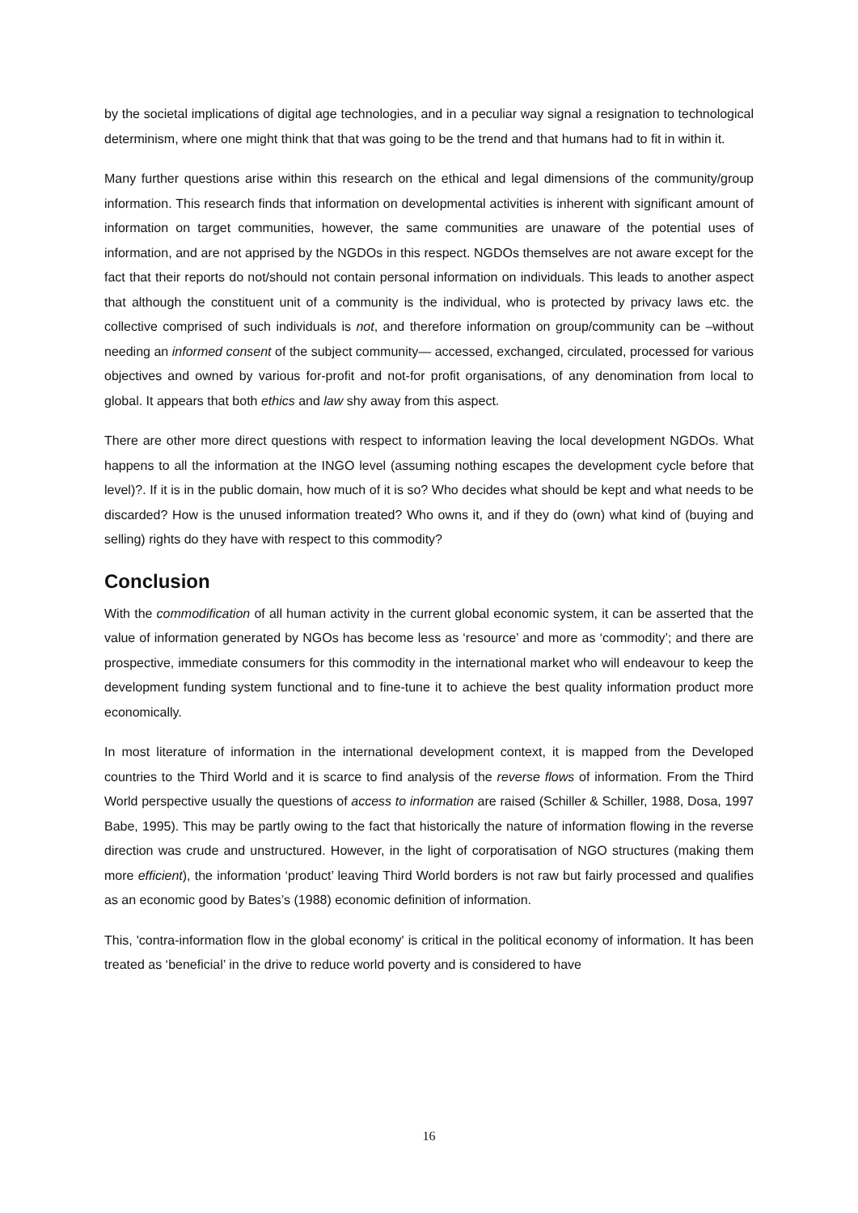by the societal implications of digital age technologies, and in a peculiar way signal a resignation to technological determinism, where one might think that that was going to be the trend and that humans had to fit in within it.
Many further questions arise within this research on the ethical and legal dimensions of the community/group information. This research finds that information on developmental activities is inherent with significant amount of information on target communities, however, the same communities are unaware of the potential uses of information, and are not apprised by the NGDOs in this respect. NGDOs themselves are not aware except for the fact that their reports do not/should not contain personal information on individuals. This leads to another aspect that although the constituent unit of a community is the individual, who is protected by privacy laws etc. the collective comprised of such individuals is not, and therefore information on group/community can be –without needing an informed consent of the subject community— accessed, exchanged, circulated, processed for various objectives and owned by various for-profit and not-for profit organisations, of any denomination from local to global. It appears that both ethics and law shy away from this aspect.
There are other more direct questions with respect to information leaving the local development NGDOs. What happens to all the information at the INGO level (assuming nothing escapes the development cycle before that level)?. If it is in the public domain, how much of it is so? Who decides what should be kept and what needs to be discarded? How is the unused information treated? Who owns it, and if they do (own) what kind of (buying and selling) rights do they have with respect to this commodity?
Conclusion
With the commodification of all human activity in the current global economic system, it can be asserted that the value of information generated by NGOs has become less as ‘resource’ and more as ‘commodity’; and there are prospective, immediate consumers for this commodity in the international market who will endeavour to keep the development funding system functional and to fine-tune it to achieve the best quality information product more economically.
In most literature of information in the international development context, it is mapped from the Developed countries to the Third World and it is scarce to find analysis of the reverse flows of information. From the Third World perspective usually the questions of access to information are raised (Schiller & Schiller, 1988, Dosa, 1997 Babe, 1995). This may be partly owing to the fact that historically the nature of information flowing in the reverse direction was crude and unstructured. However, in the light of corporatisation of NGO structures (making them more efficient), the information ‘product’ leaving Third World borders is not raw but fairly processed and qualifies as an economic good by Bates’s (1988) economic definition of information.
This, 'contra-information flow in the global economy' is critical in the political economy of information. It has been treated as ‘beneficial’ in the drive to reduce world poverty and is considered to have
16